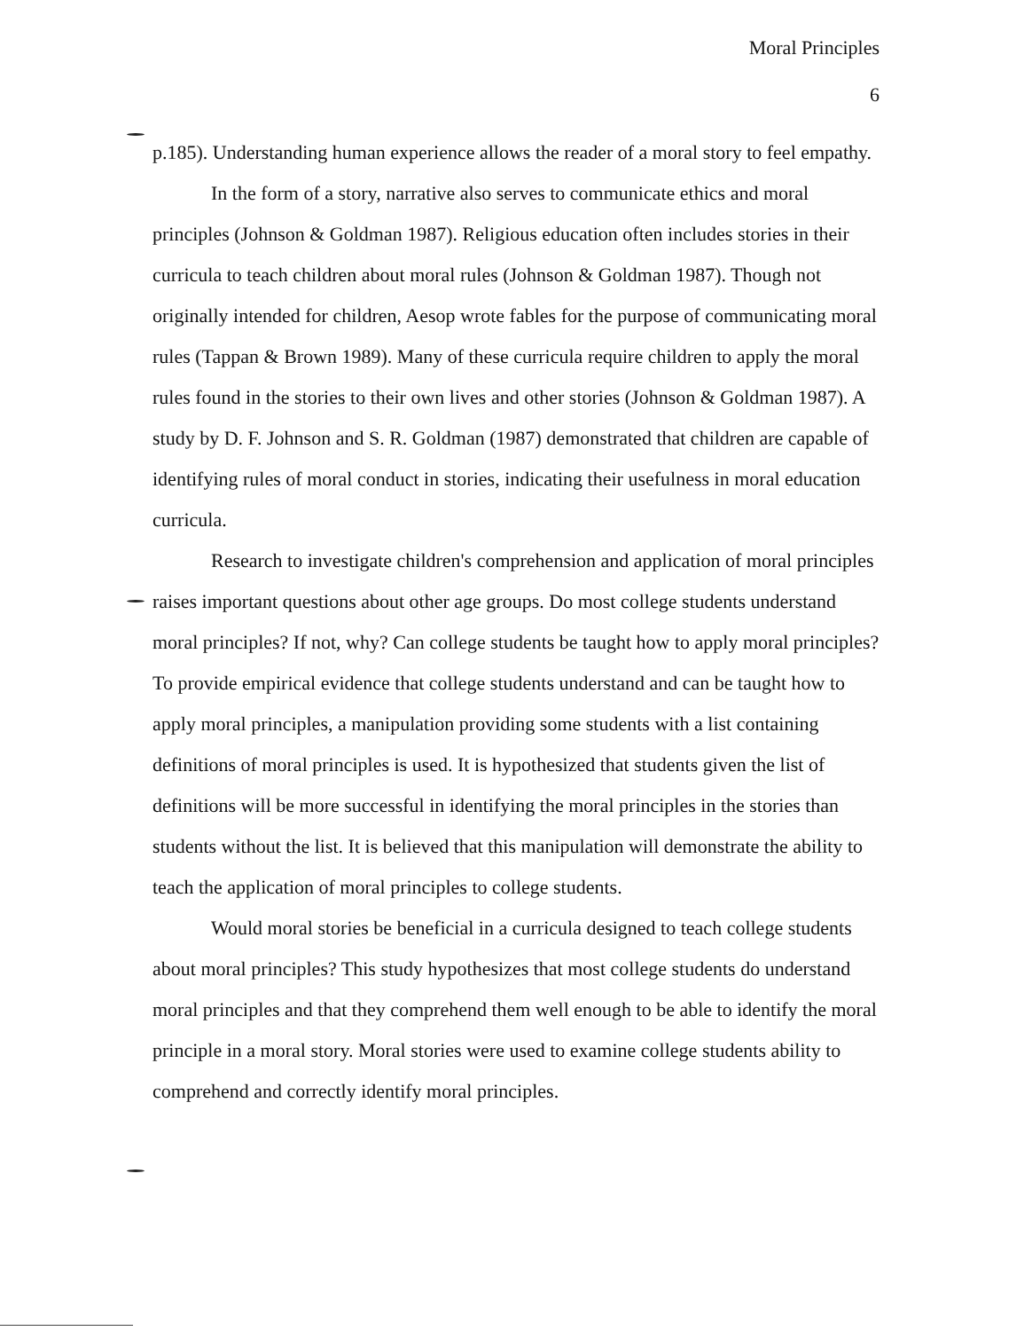Moral Principles
6
p.185). Understanding human experience allows the reader of a moral story to feel empathy.
In the form of a story, narrative also serves to communicate ethics and moral principles (Johnson & Goldman 1987). Religious education often includes stories in their curricula to teach children about moral rules (Johnson & Goldman 1987). Though not originally intended for children, Aesop wrote fables for the purpose of communicating moral rules (Tappan & Brown 1989). Many of these curricula require children to apply the moral rules found in the stories to their own lives and other stories (Johnson & Goldman 1987). A study by D. F. Johnson and S. R. Goldman (1987) demonstrated that children are capable of identifying rules of moral conduct in stories, indicating their usefulness in moral education curricula.
Research to investigate children's comprehension and application of moral principles raises important questions about other age groups. Do most college students understand moral principles? If not, why? Can college students be taught how to apply moral principles? To provide empirical evidence that college students understand and can be taught how to apply moral principles, a manipulation providing some students with a list containing definitions of moral principles is used. It is hypothesized that students given the list of definitions will be more successful in identifying the moral principles in the stories than students without the list. It is believed that this manipulation will demonstrate the ability to teach the application of moral principles to college students.
Would moral stories be beneficial in a curricula designed to teach college students about moral principles? This study hypothesizes that most college students do understand moral principles and that they comprehend them well enough to be able to identify the moral principle in a moral story. Moral stories were used to examine college students ability to comprehend and correctly identify moral principles.